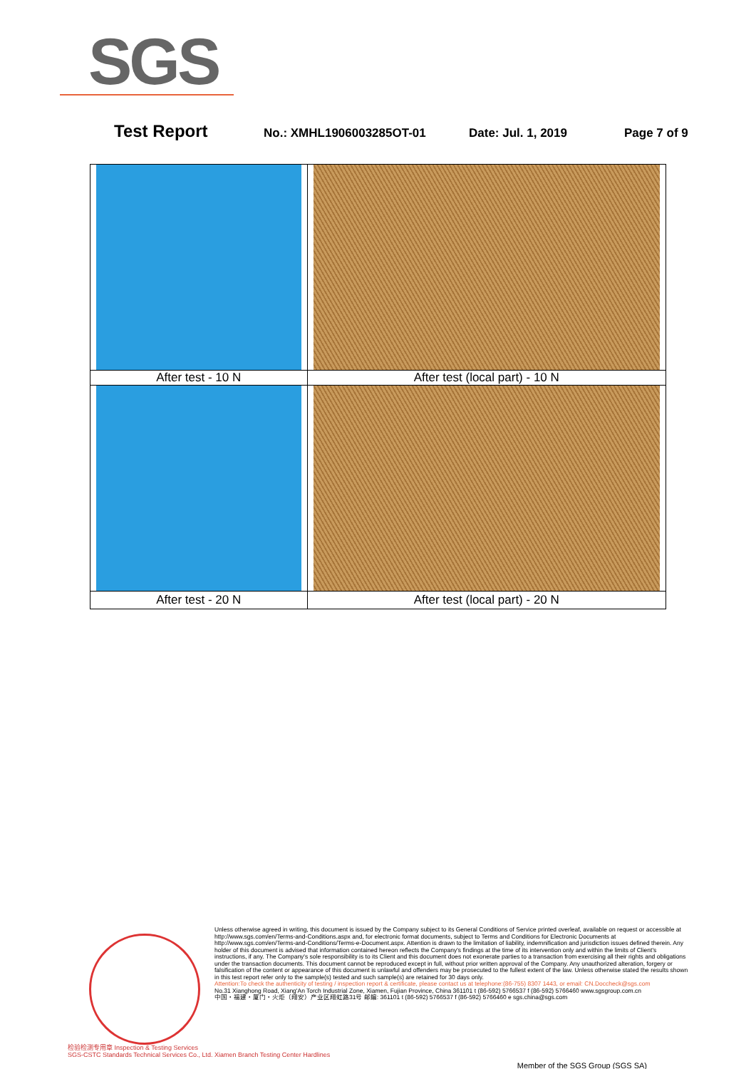SGS
Test Report No.: XMHL1906003285OT-01 Date: Jul. 1, 2019 Page 7 of 9
| After test - 10 N | After test (local part) - 10 N |
| After test - 20 N | After test (local part) - 20 N |
Unless otherwise agreed in writing, this document is issued by the Company subject to its General Conditions of Service printed overleaf, available on request or accessible at http://www.sgs.com/en/Terms-and-Conditions.aspx and, for electronic format documents, subject to Terms and Conditions for Electronic Documents at http://www.sgs.com/en/Terms-and-Conditions/Terms-e-Document.aspx. Attention is drawn to the limitation of liability, indemnification and jurisdiction issues defined therein. Any holder of this document is advised that information contained hereon reflects the Company's findings at the time of its intervention only and within the limits of Client's instructions, if any. The Company's sole responsibility is to its Client and this document does not exonerate parties to a transaction from exercising all their rights and obligations under the transaction documents. This document cannot be reproduced except in full, without prior written approval of the Company. Any unauthorized alteration, forgery or falsification of the content or appearance of this document is unlawful and offenders may be prosecuted to the fullest extent of the law. Unless otherwise stated the results shown in this test report refer only to the sample(s) tested and such sample(s) are retained for 30 days only.
Attention:To check the authenticity of testing / inspection report & certificate, please contact us at telephone:(86-755) 8307 1443, or email: CN.Doccheck@sgs.com
No.31 Xianghong Road, Xiang'An Torch Industrial Zone, Xiamen, Fujian Province, China 361101 t (86-592) 5766537 f (86-592) 5766460 www.sgsgroup.com.cn
中国・福建・厦门・火炬（翔安）产业区翔虹路31号 邮编: 361101 t (86-592) 5766537 f (86-592) 5766460 e sgs.china@sgs.com
检验检测专用章 Inspection & Testing Services
SGS-CSTC Standards Technical Services Co., Ltd. Xiamen Branch Testing Center Hardlines
Member of the SGS Group (SGS SA)